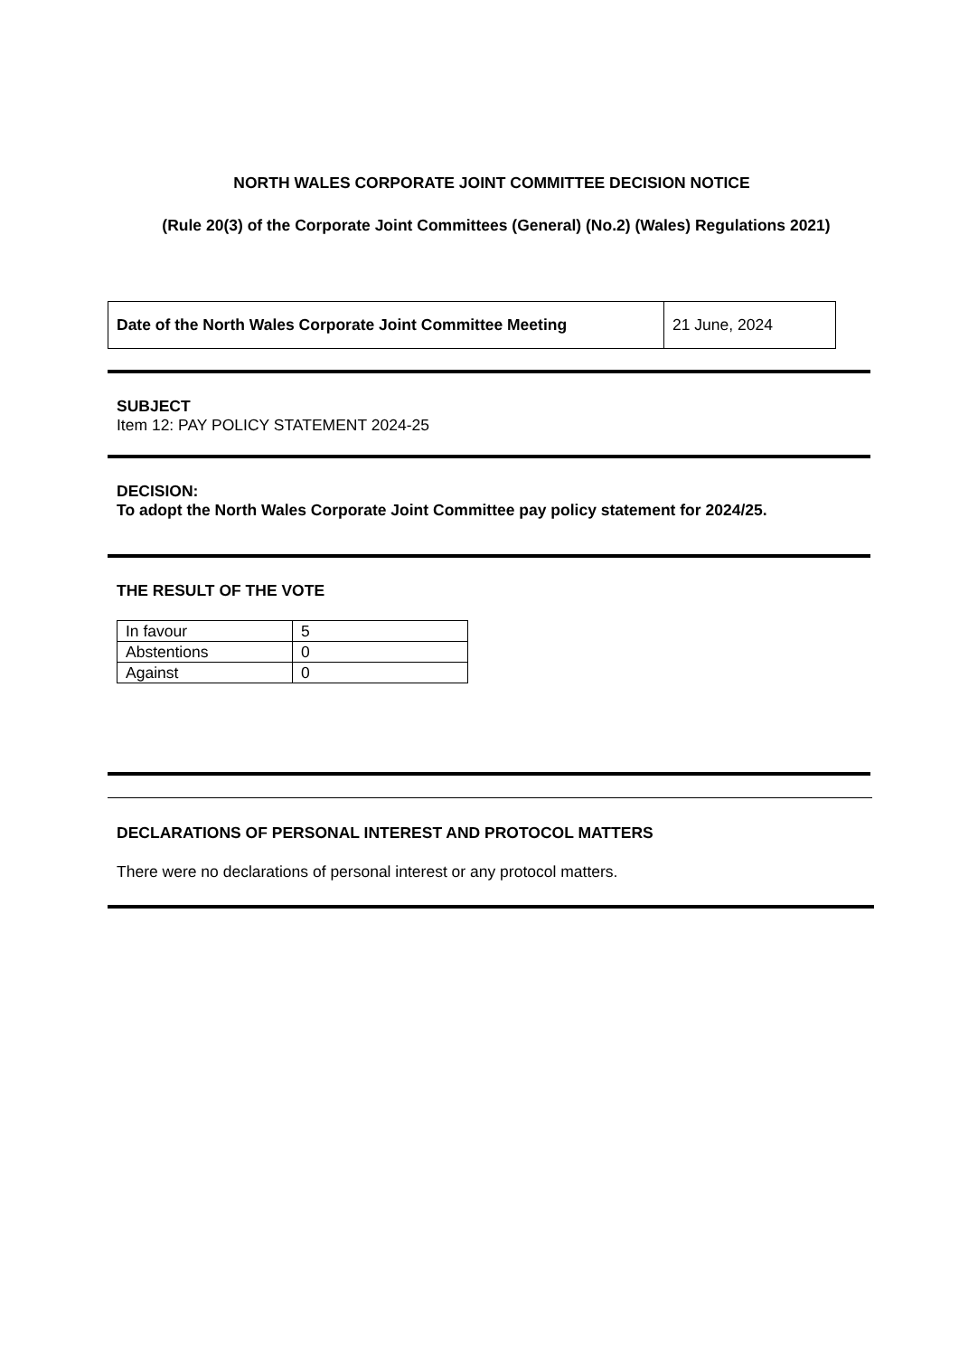NORTH WALES CORPORATE JOINT COMMITTEE DECISION NOTICE
(Rule 20(3) of the Corporate Joint Committees (General) (No.2) (Wales) Regulations 2021)
| Date of the North Wales Corporate Joint Committee Meeting | 21 June, 2024 |
SUBJECT
Item 12: PAY POLICY STATEMENT 2024-25
DECISION:
To adopt the North Wales Corporate Joint Committee pay policy statement for 2024/25.
THE RESULT OF THE VOTE
| In favour | 5 |
| Abstentions | 0 |
| Against | 0 |
DECLARATIONS OF PERSONAL INTEREST AND PROTOCOL MATTERS
There were no declarations of personal interest or any protocol matters.